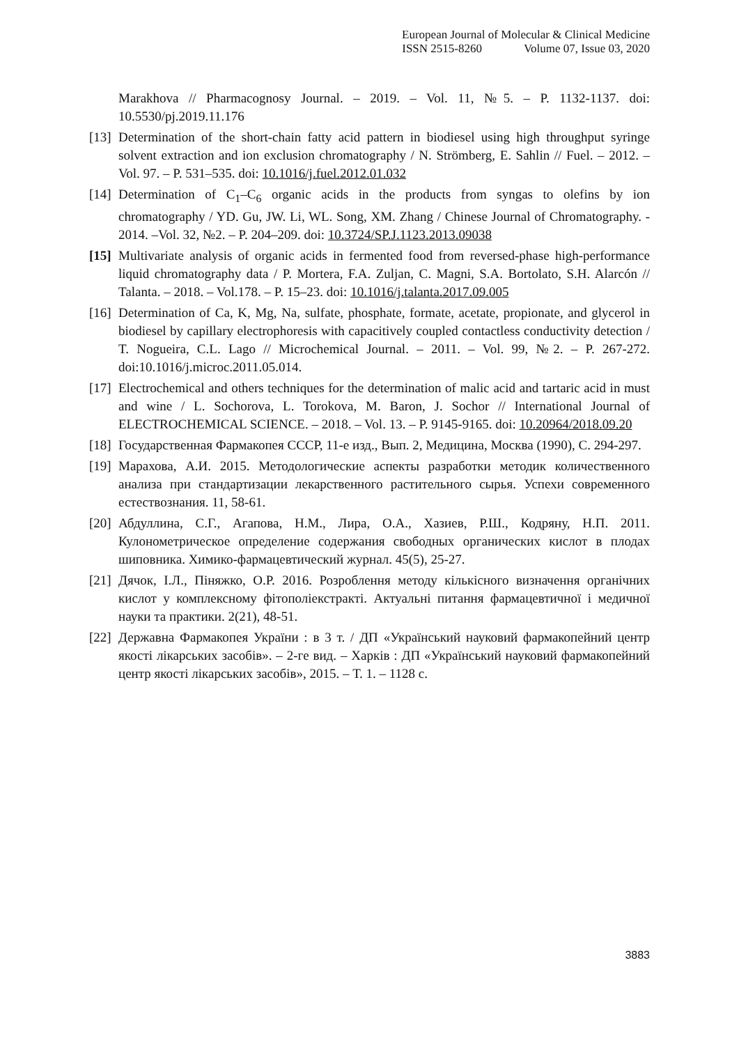European Journal of Molecular & Clinical Medicine
ISSN 2515-8260 Volume 07, Issue 03, 2020
Marakhova // Pharmacognosy Journal. – 2019. – Vol. 11, №5. – P. 1132-1137. doi: 10.5530/pj.2019.11.176
[13]
Determination of the short-chain fatty acid pattern in biodiesel using high throughput syringe solvent extraction and ion exclusion chromatography / N. Strömberg, E. Sahlin // Fuel. – 2012. – Vol. 97. – P. 531–535. doi: 10.1016/j.fuel.2012.01.032
[14]
Determination of C<sub>1</sub>–C<sub>6</sub> organic acids in the products from syngas to olefins by ion chromatography / YD. Gu, JW. Li, WL. Song, XM. Zhang / Chinese Journal of Chromatography. - 2014. –Vol. 32, №2. – P. 204–209. doi: 10.3724/SP.J.1123.2013.09038
[15]
Multivariate analysis of organic acids in fermented food from reversed-phase high-performance liquid chromatography data / P. Mortera, F.A. Zuljan, C. Magni, S.A. Bortolato, S.H. Alarcón // Talanta. – 2018. – Vol.178. – P. 15–23. doi: 10.1016/j.talanta.2017.09.005
[16]
Determination of Ca, K, Mg, Na, sulfate, phosphate, formate, acetate, propionate, and glycerol in biodiesel by capillary electrophoresis with capacitively coupled contactless conductivity detection / T. Nogueira, C.L. Lago // Microchemical Journal. – 2011. – Vol. 99, №2. – P. 267-272. doi:10.1016/j.microc.2011.05.014.
[17]
Electrochemical and others techniques for the determination of malic acid and tartaric acid in must and wine / L. Sochorova, L. Torokova, M. Baron, J. Sochor // International Journal of ELECTROCHEMICAL SCIENCE. – 2018. – Vol. 13. – P. 9145-9165. doi: 10.20964/2018.09.20
[18]
Государственная Фармакопея СССР, 11-е изд., Вып. 2, Медицина, Москва (1990), С. 294-297.
[19]
Марахова, А.И. 2015. Методологические аспекты разработки методик количественного анализа при стандартизации лекарственного растительного сырья. Успехи современного естествознания. 11, 58-61.
[20]
Абдуллина, С.Г., Агапова, Н.М., Лира, О.А., Хазиев, Р.Ш., Кодряну, Н.П. 2011. Кулонометрическое определение содержания свободных органических кислот в плодах шиповника. Химико-фармацевтический журнал. 45(5), 25-27.
[21]
Дячок, І.Л., Пiняжко, О.Р. 2016. Розроблення методу кількісного визначення органічних кислот у комплексному фітополіекстракті. Актуальні питання фармацевтичної і медичної науки та практики. 2(21), 48-51.
[22]
Державна Фармакопея України : в 3 т. / ДП «Український науковий фармакопейний центр якості лікарських засобів». – 2-ге вид. – Харків : ДП «Український науковий фармакопейний центр якості лікарських засобів», 2015. – Т. 1. – 1128 с.
3883